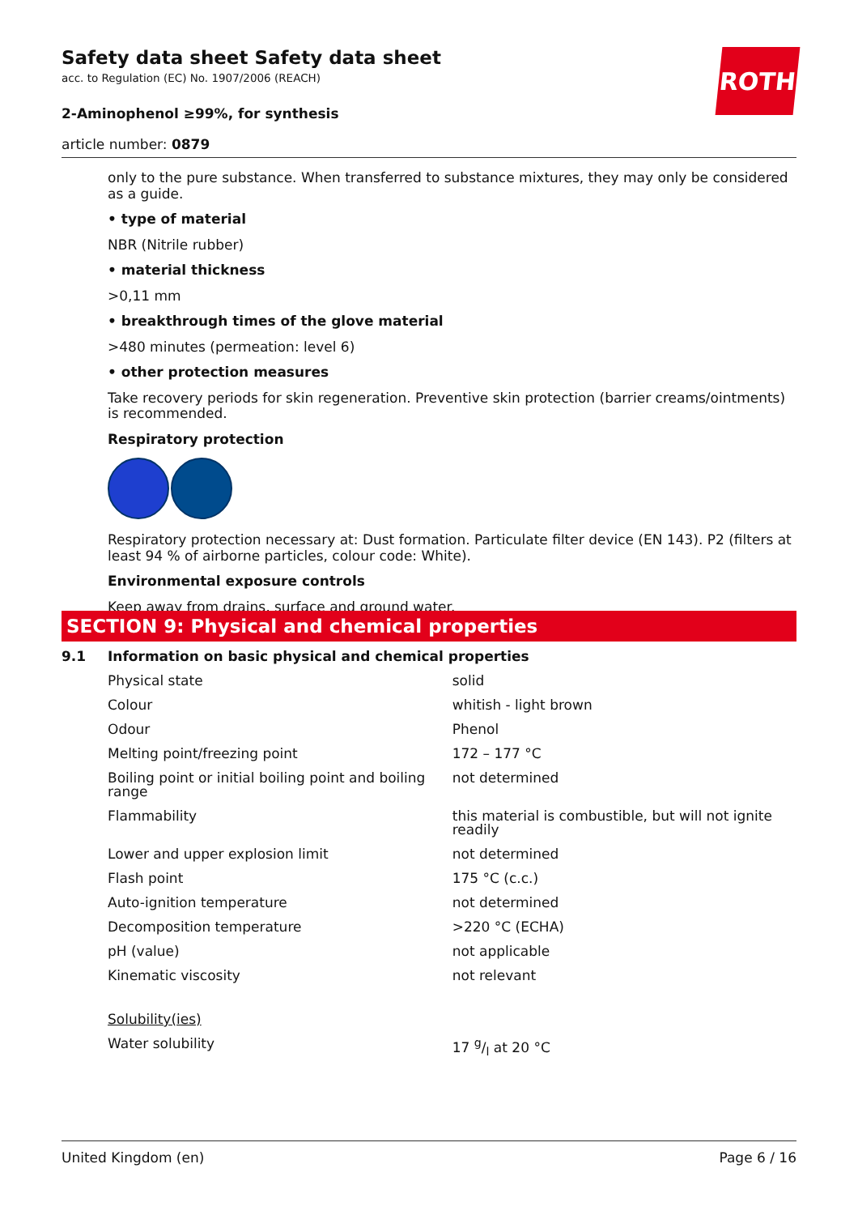Safety data sheet Safety data sheet
acc. to Regulation (EC) No. 1907/2006 (REACH)
2-Aminophenol ≥99%, for synthesis
article number: 0879
ROTH
only to the pure substance. When transferred to substance mixtures, they may only be considered as a guide.
• type of material
NBR (Nitrile rubber)
• material thickness
>0,11 mm
• breakthrough times of the glove material
>480 minutes (permeation: level 6)
• other protection measures
Take recovery periods for skin regeneration. Preventive skin protection (barrier creams/ointments) is recommended.
Respiratory protection
Respiratory protection necessary at: Dust formation. Particulate filter device (EN 143). P2 (filters at least 94 % of airborne particles, colour code: White).
Environmental exposure controls
Keep away from drains, surface and ground water.
SECTION 9: Physical and chemical properties
9.1 Information on basic physical and chemical properties
| Physical state | solid |
| Colour | whitish - light brown |
| Odour | Phenol |
| Melting point/freezing point | 172 – 177 °C |
| Boiling point or initial boiling point and boiling range | not determined |
| Flammability | this material is combustible, but will not ignite readily |
| Lower and upper explosion limit | not determined |
| Flash point | 175 °C (c.c.) |
| Auto-ignition temperature | not determined |
| Decomposition temperature | >220 °C (ECHA) |
| pH (value) | not applicable |
| Kinematic viscosity | not relevant |
| Solubility(ies) | |
| Water solubility | 17 g/l at 20 °C |
United Kingdom (en) Page 6 / 16